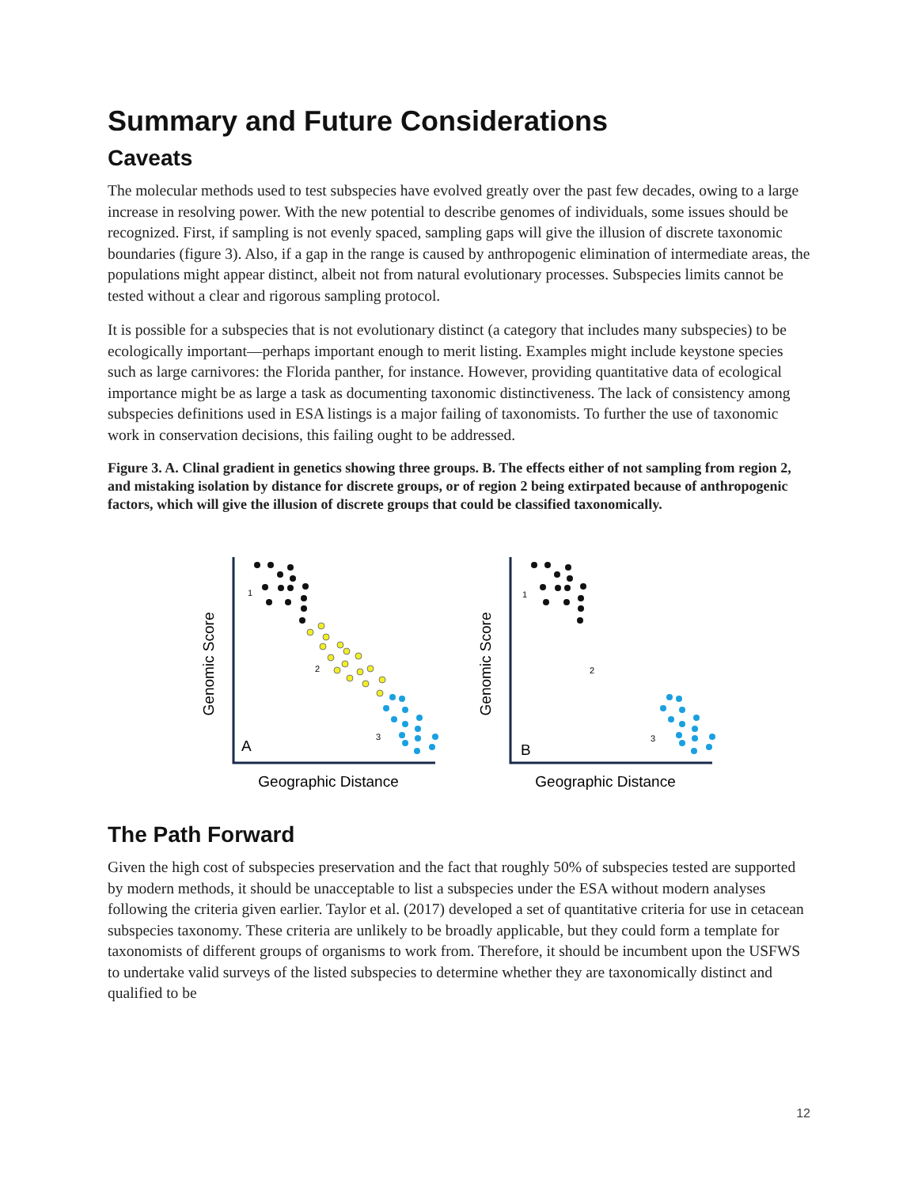Summary and Future Considerations
Caveats
The molecular methods used to test subspecies have evolved greatly over the past few decades, owing to a large increase in resolving power. With the new potential to describe genomes of individuals, some issues should be recognized. First, if sampling is not evenly spaced, sampling gaps will give the illusion of discrete taxonomic boundaries (figure 3). Also, if a gap in the range is caused by anthropogenic elimination of intermediate areas, the populations might appear distinct, albeit not from natural evolutionary processes. Subspecies limits cannot be tested without a clear and rigorous sampling protocol.
It is possible for a subspecies that is not evolutionary distinct (a category that includes many subspecies) to be ecologically important—perhaps important enough to merit listing. Examples might include keystone species such as large carnivores: the Florida panther, for instance. However, providing quantitative data of ecological importance might be as large a task as documenting taxonomic distinctiveness. The lack of consistency among subspecies definitions used in ESA listings is a major failing of taxonomists. To further the use of taxonomic work in conservation decisions, this failing ought to be addressed.
Figure 3. A. Clinal gradient in genetics showing three groups. B. The effects either of not sampling from region 2, and mistaking isolation by distance for discrete groups, or of region 2 being extirpated because of anthropogenic factors, which will give the illusion of discrete groups that could be classified taxonomically.
Genomic Score
A
Geographic Distance
1
2
3
Genomic Score
B
Geographic Distance
1
2
3
The Path Forward
Given the high cost of subspecies preservation and the fact that roughly 50% of subspecies tested are supported by modern methods, it should be unacceptable to list a subspecies under the ESA without modern analyses following the criteria given earlier. Taylor et al. (2017) developed a set of quantitative criteria for use in cetacean subspecies taxonomy. These criteria are unlikely to be broadly applicable, but they could form a template for taxonomists of different groups of organisms to work from. Therefore, it should be incumbent upon the USFWS to undertake valid surveys of the listed subspecies to determine whether they are taxonomically distinct and qualified to be
12